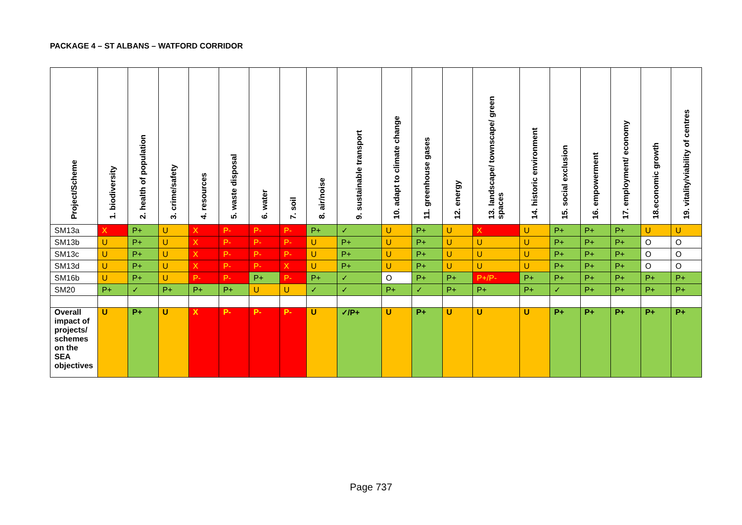PACKAGE 4 – ST ALBANS – WATFORD CORRIDOR
| Project/Scheme | 1. biodiversity | 2. health of population | 3. crime/safety | 4. resources | 5. waste disposal | 6. water | 7. soil | 8. air/noise | 9. sustainable transport | 10. adapt to climate change | 11. greenhouse gases | 12. energy | 13. landscape/ townscape/ green spaces | 14. historic environment | 15. social exclusion | 16. empowerment | 17. employment/ economy | 18.economic growth | 19. vitality/viability of centres |
| --- | --- | --- | --- | --- | --- | --- | --- | --- | --- | --- | --- | --- | --- | --- | --- | --- | --- | --- | --- |
| SM13a | X | P+ | U | X | P- | P- | P- | P+ | ✓ | U | P+ | U | X | U | P+ | P+ | P+ | U | U |
| SM13b | U | P+ | U | X | P- | P- | P- | U | P+ | U | P+ | U | U | U | P+ | P+ | P+ | O | O |
| SM13c | U | P+ | U | X | P- | P- | P- | U | P+ | U | P+ | U | U | U | P+ | P+ | P+ | O | O |
| SM13d | U | P+ | U | X | P- | P- | X | U | P+ | U | P+ | U | U | U | P+ | P+ | P+ | O | O |
| SM16b | U | P+ | U | P- | P- | P+ | P- | P+ | ✓ | O | P+ | P+ | P+/P- | P+ | P+ | P+ | P+ | P+ | P+ |
| SM20 | P+ | ✓ | P+ | P+ | P+ | U | U | ✓ | ✓ | P+ | ✓ | P+ | P+ | P+ | ✓ | P+ | P+ | P+ | P+ |
| Overall impact of projects/ schemes on the SEA objectives | U | P+ | U | X | P- | P- | P- | U | ✓/P+ | U | P+ | U | U | U | P+ | P+ | P+ | P+ | P+ |
Page 737